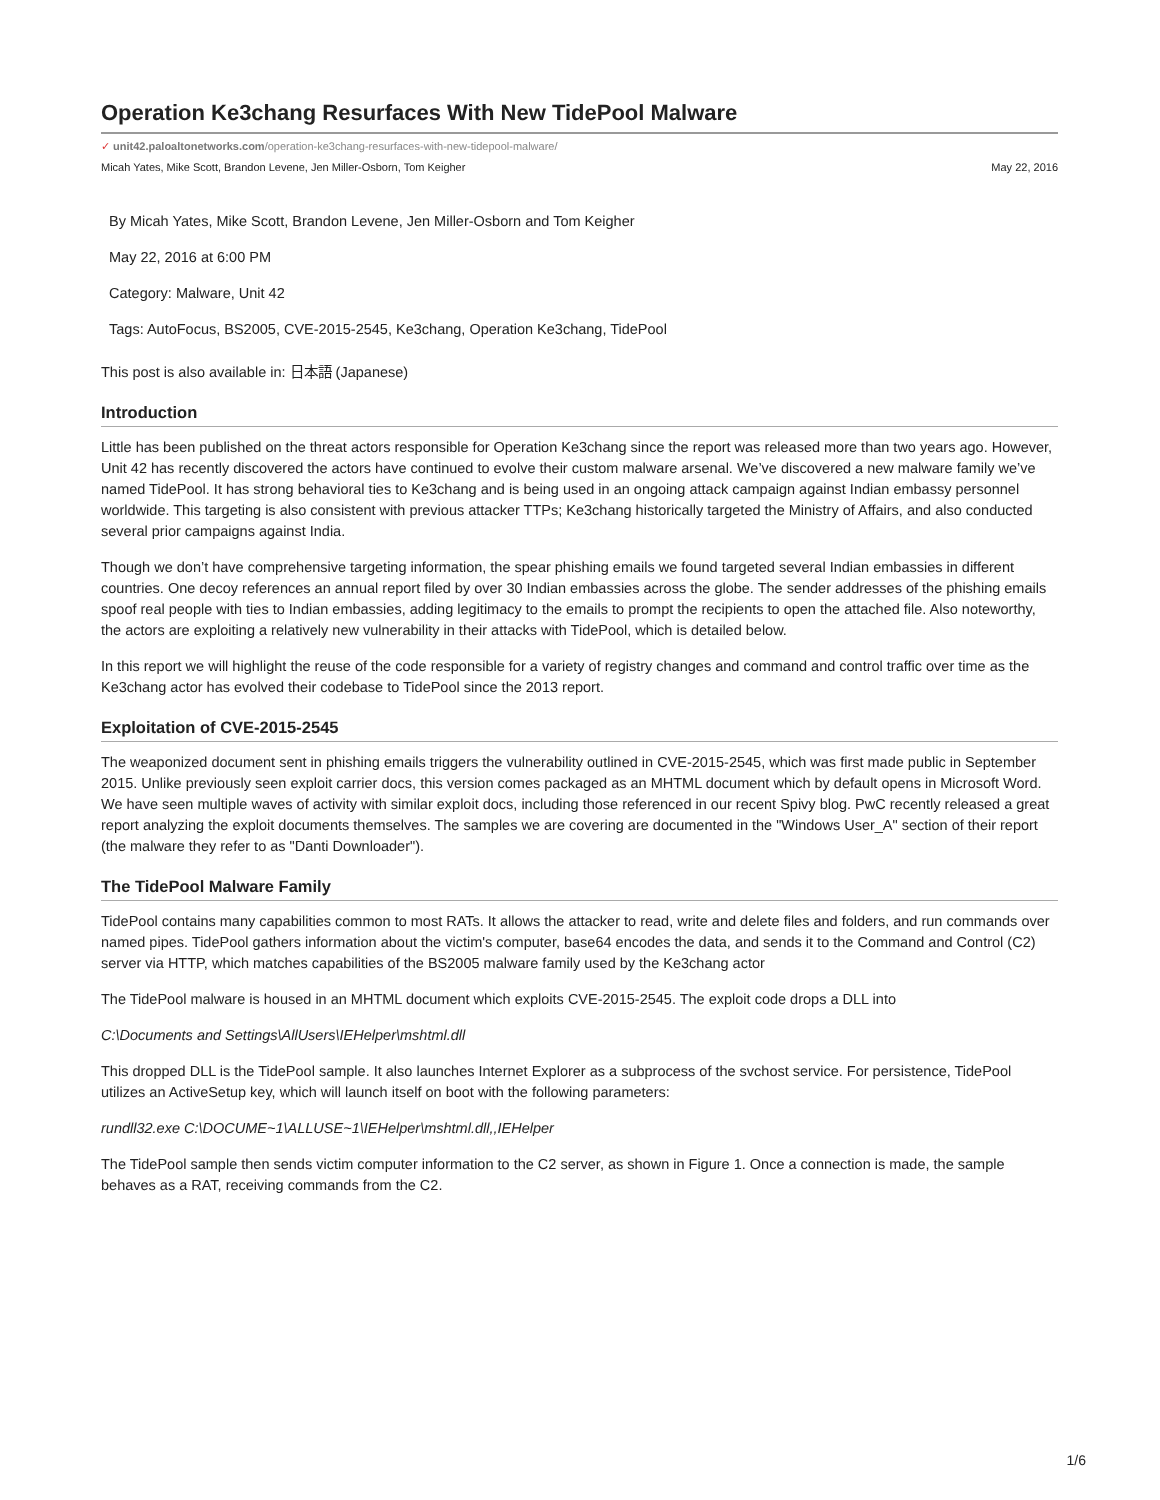Operation Ke3chang Resurfaces With New TidePool Malware
✓ unit42.paloaltonetworks.com/operation-ke3chang-resurfaces-with-new-tidepool-malware/
Micah Yates, Mike Scott, Brandon Levene, Jen Miller-Osborn, Tom Keigher May 22, 2016
By Micah Yates, Mike Scott, Brandon Levene, Jen Miller-Osborn and Tom Keigher
May 22, 2016 at 6:00 PM
Category: Malware, Unit 42
Tags: AutoFocus, BS2005, CVE-2015-2545, Ke3chang, Operation Ke3chang, TidePool
This post is also available in: 日本語 (Japanese)
Introduction
Little has been published on the threat actors responsible for Operation Ke3chang since the report was released more than two years ago. However, Unit 42 has recently discovered the actors have continued to evolve their custom malware arsenal. We’ve discovered a new malware family we’ve named TidePool. It has strong behavioral ties to Ke3chang and is being used in an ongoing attack campaign against Indian embassy personnel worldwide. This targeting is also consistent with previous attacker TTPs; Ke3chang historically targeted the Ministry of Affairs, and also conducted several prior campaigns against India.
Though we don’t have comprehensive targeting information, the spear phishing emails we found targeted several Indian embassies in different countries. One decoy references an annual report filed by over 30 Indian embassies across the globe. The sender addresses of the phishing emails spoof real people with ties to Indian embassies, adding legitimacy to the emails to prompt the recipients to open the attached file. Also noteworthy, the actors are exploiting a relatively new vulnerability in their attacks with TidePool, which is detailed below.
In this report we will highlight the reuse of the code responsible for a variety of registry changes and command and control traffic over time as the Ke3chang actor has evolved their codebase to TidePool since the 2013 report.
Exploitation of CVE-2015-2545
The weaponized document sent in phishing emails triggers the vulnerability outlined in CVE-2015-2545, which was first made public in September 2015. Unlike previously seen exploit carrier docs, this version comes packaged as an MHTML document which by default opens in Microsoft Word. We have seen multiple waves of activity with similar exploit docs, including those referenced in our recent Spivy blog. PwC recently released a great report analyzing the exploit documents themselves. The samples we are covering are documented in the "Windows User_A" section of their report (the malware they refer to as "Danti Downloader").
The TidePool Malware Family
TidePool contains many capabilities common to most RATs. It allows the attacker to read, write and delete files and folders, and run commands over named pipes. TidePool gathers information about the victim's computer, base64 encodes the data, and sends it to the Command and Control (C2) server via HTTP, which matches capabilities of the BS2005 malware family used by the Ke3chang actor
The TidePool malware is housed in an MHTML document which exploits CVE-2015-2545. The exploit code drops a DLL into
C:\Documents and Settings\AllUsers\IEHelper\mshtml.dll
This dropped DLL is the TidePool sample. It also launches Internet Explorer as a subprocess of the svchost service. For persistence, TidePool utilizes an ActiveSetup key, which will launch itself on boot with the following parameters:
rundll32.exe C:\DOCUME~1\ALLUSE~1\IEHelper\mshtml.dll,,IEHelper
The TidePool sample then sends victim computer information to the C2 server, as shown in Figure 1. Once a connection is made, the sample behaves as a RAT, receiving commands from the C2.
1/6